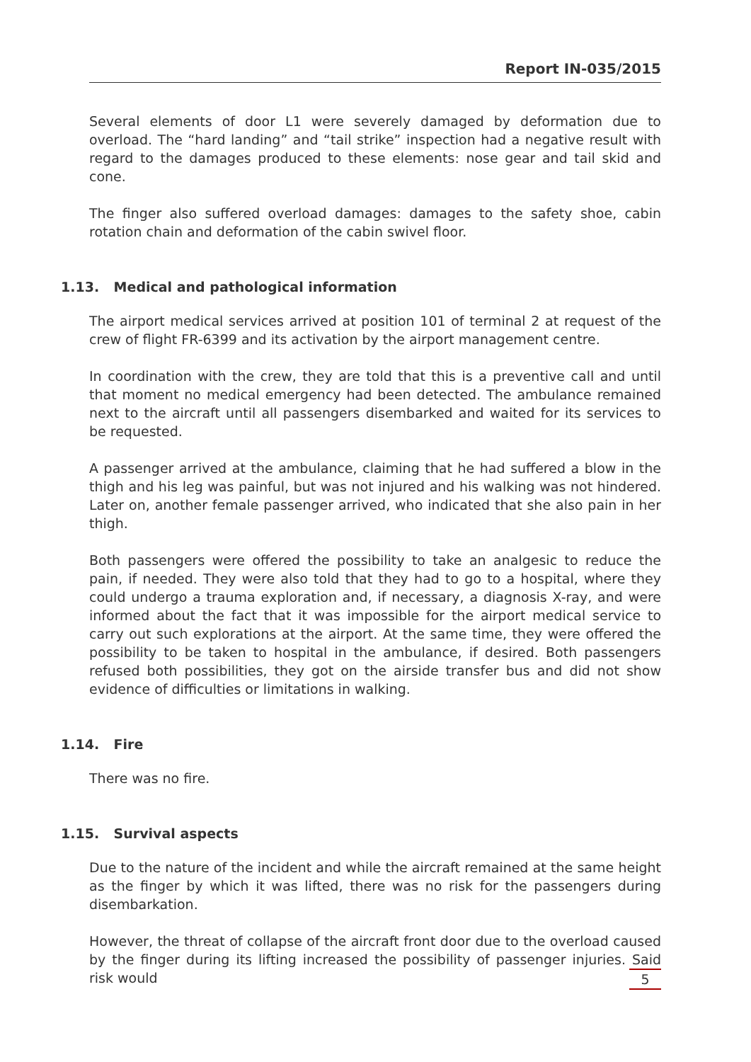Report IN-035/2015
Several elements of door L1 were severely damaged by deformation due to overload. The “hard landing” and “tail strike” inspection had a negative result with regard to the damages produced to these elements: nose gear and tail skid and cone.
The finger also suffered overload damages: damages to the safety shoe, cabin rotation chain and deformation of the cabin swivel floor.
1.13. Medical and pathological information
The airport medical services arrived at position 101 of terminal 2 at request of the crew of flight FR-6399 and its activation by the airport management centre.
In coordination with the crew, they are told that this is a preventive call and until that moment no medical emergency had been detected. The ambulance remained next to the aircraft until all passengers disembarked and waited for its services to be requested.
A passenger arrived at the ambulance, claiming that he had suffered a blow in the thigh and his leg was painful, but was not injured and his walking was not hindered. Later on, another female passenger arrived, who indicated that she also pain in her thigh.
Both passengers were offered the possibility to take an analgesic to reduce the pain, if needed. They were also told that they had to go to a hospital, where they could undergo a trauma exploration and, if necessary, a diagnosis X-ray, and were informed about the fact that it was impossible for the airport medical service to carry out such explorations at the airport. At the same time, they were offered the possibility to be taken to hospital in the ambulance, if desired. Both passengers refused both possibilities, they got on the airside transfer bus and did not show evidence of difficulties or limitations in walking.
1.14. Fire
There was no fire.
1.15. Survival aspects
Due to the nature of the incident and while the aircraft remained at the same height as the finger by which it was lifted, there was no risk for the passengers during disembarkation.
However, the threat of collapse of the aircraft front door due to the overload caused by the finger during its lifting increased the possibility of passenger injuries. Said risk would
5